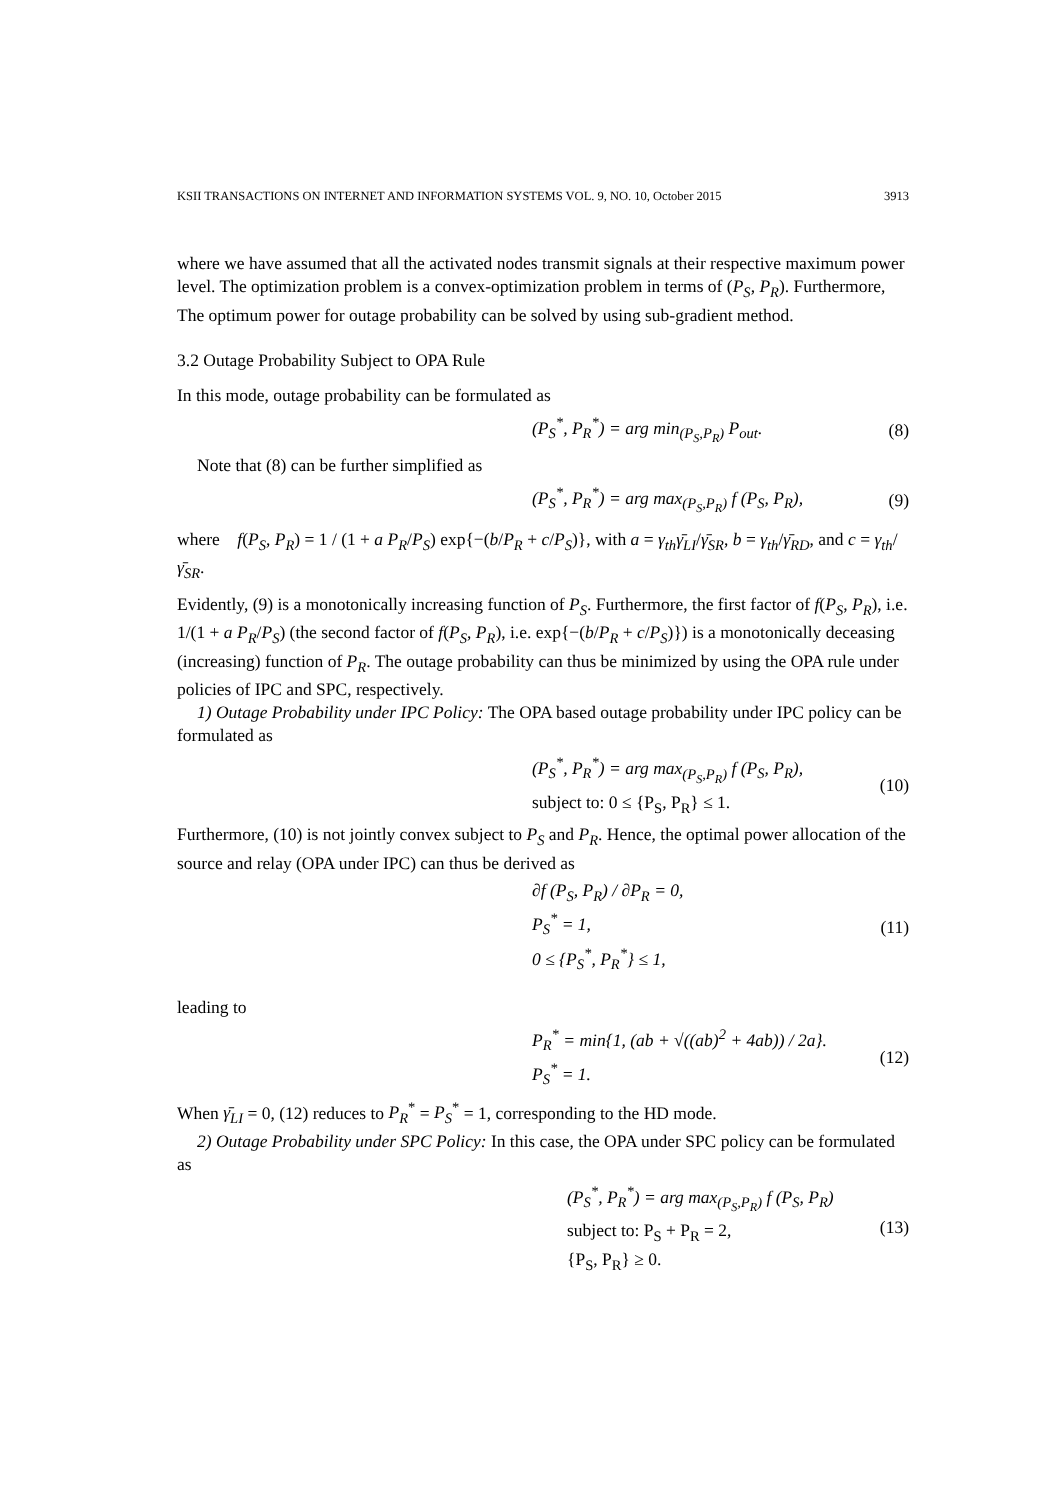KSII TRANSACTIONS ON INTERNET AND INFORMATION SYSTEMS VOL. 9, NO. 10, October 2015 3913
where we have assumed that all the activated nodes transmit signals at their respective maximum power level. The optimization problem is a convex-optimization problem in terms of (P<sub>S</sub>, P<sub>R</sub>). Furthermore, The optimum power for outage probability can be solved by using sub-gradient method.
3.2 Outage Probability Subject to OPA Rule
In this mode, outage probability can be formulated as
(P<sub>S</sub><sup>*</sup>, P<sub>R</sub><sup>*</sup>) = arg min<sub>(P<sub>S</sub>,P<sub>R</sub>)</sub> P<sub>out</sub>. (8)
Note that (8) can be further simplified as
(P<sub>S</sub><sup>*</sup>, P<sub>R</sub><sup>*</sup>) = arg max<sub>(P<sub>S</sub>,P<sub>R</sub>)</sub> f (P<sub>S</sub>, P<sub>R</sub>), (9)
where f(P<sub>S</sub>, P<sub>R</sub>) = 1 / (1 + a P<sub>R</sub>/P<sub>S</sub>) exp{−(b/P<sub>R</sub> + c/P<sub>S</sub>)}, with a = γ<sub>th</sub>γ̄<sub>LI</sub>/γ̄<sub>SR</sub>, b = γ<sub>th</sub>/γ̄<sub>RD</sub>, and c = γ<sub>th</sub>/γ̄<sub>SR</sub>.
Evidently, (9) is a monotonically increasing function of P<sub>S</sub>. Furthermore, the first factor of f(P<sub>S</sub>, P<sub>R</sub>), i.e. 1/(1 + a P<sub>R</sub>/P<sub>S</sub>) (the second factor of f(P<sub>S</sub>, P<sub>R</sub>), i.e. exp{−(b/P<sub>R</sub> + c/P<sub>S</sub>)}) is a monotonically deceasing (increasing) function of P<sub>R</sub>. The outage probability can thus be minimized by using the OPA rule under policies of IPC and SPC, respectively.
1) Outage Probability under IPC Policy: The OPA based outage probability under IPC policy can be formulated as
(P<sub>S</sub><sup>*</sup>, P<sub>R</sub><sup>*</sup>) = arg max<sub>(P<sub>S</sub>,P<sub>R</sub>)</sub> f (P<sub>S</sub>, P<sub>R</sub>),
subject to: 0 ≤ {P<sub>S</sub>, P<sub>R</sub>} ≤ 1. (10)
Furthermore, (10) is not jointly convex subject to P<sub>S</sub> and P<sub>R</sub>. Hence, the optimal power allocation of the source and relay (OPA under IPC) can thus be derived as
∂f (P<sub>S</sub>, P<sub>R</sub>) / ∂P<sub>R</sub> = 0,
P<sub>S</sub><sup>*</sup> = 1,
0 ≤ {P<sub>S</sub><sup>*</sup>, P<sub>R</sub><sup>*</sup>} ≤ 1, (11)
leading to
P<sub>R</sub><sup>*</sup> = min{1, (ab + √((ab)<sup>2</sup> + 4ab)) / 2a}.
P<sub>S</sub><sup>*</sup> = 1. (12)
When γ̄<sub>LI</sub> = 0, (12) reduces to P<sub>R</sub><sup>*</sup> = P<sub>S</sub><sup>*</sup> = 1, corresponding to the HD mode.
2) Outage Probability under SPC Policy: In this case, the OPA under SPC policy can be formulated as
(P<sub>S</sub><sup>*</sup>, P<sub>R</sub><sup>*</sup>) = arg max<sub>(P<sub>S</sub>,P<sub>R</sub>)</sub> f (P<sub>S</sub>, P<sub>R</sub>)
subject to: P<sub>S</sub> + P<sub>R</sub> = 2,
{P<sub>S</sub>, P<sub>R</sub>} ≥ 0. (13)